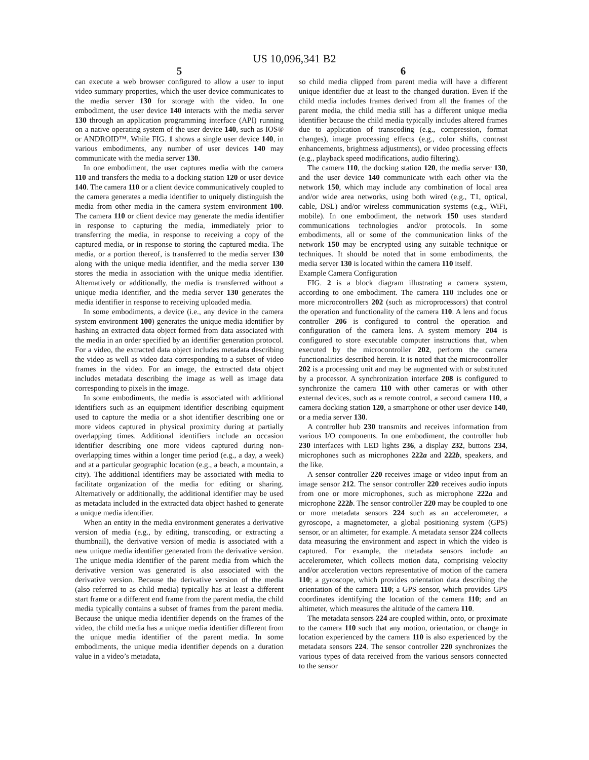US 10,096,341 B2
5
can execute a web browser configured to allow a user to input video summary properties, which the user device communicates to the media server 130 for storage with the video. In one embodiment, the user device 140 interacts with the media server 130 through an application programming interface (API) running on a native operating system of the user device 140, such as IOS® or ANDROID™. While FIG. 1 shows a single user device 140, in various embodiments, any number of user devices 140 may communicate with the media server 130.
In one embodiment, the user captures media with the camera 110 and transfers the media to a docking station 120 or user device 140. The camera 110 or a client device communicatively coupled to the camera generates a media identifier to uniquely distinguish the media from other media in the camera system environment 100. The camera 110 or client device may generate the media identifier in response to capturing the media, immediately prior to transferring the media, in response to receiving a copy of the captured media, or in response to storing the captured media. The media, or a portion thereof, is transferred to the media server 130 along with the unique media identifier, and the media server 130 stores the media in association with the unique media identifier. Alternatively or additionally, the media is transferred without a unique media identifier, and the media server 130 generates the media identifier in response to receiving uploaded media.
In some embodiments, a device (i.e., any device in the camera system environment 100) generates the unique media identifier by hashing an extracted data object formed from data associated with the media in an order specified by an identifier generation protocol. For a video, the extracted data object includes metadata describing the video as well as video data corresponding to a subset of video frames in the video. For an image, the extracted data object includes metadata describing the image as well as image data corresponding to pixels in the image.
In some embodiments, the media is associated with additional identifiers such as an equipment identifier describing equipment used to capture the media or a shot identifier describing one or more videos captured in physical proximity during at partially overlapping times. Additional identifiers include an occasion identifier describing one more videos captured during non-overlapping times within a longer time period (e.g., a day, a week) and at a particular geographic location (e.g., a beach, a mountain, a city). The additional identifiers may be associated with media to facilitate organization of the media for editing or sharing. Alternatively or additionally, the additional identifier may be used as metadata included in the extracted data object hashed to generate a unique media identifier.
When an entity in the media environment generates a derivative version of media (e.g., by editing, transcoding, or extracting a thumbnail), the derivative version of media is associated with a new unique media identifier generated from the derivative version. The unique media identifier of the parent media from which the derivative version was generated is also associated with the derivative version. Because the derivative version of the media (also referred to as child media) typically has at least a different start frame or a different end frame from the parent media, the child media typically contains a subset of frames from the parent media. Because the unique media identifier depends on the frames of the video, the child media has a unique media identifier different from the unique media identifier of the parent media. In some embodiments, the unique media identifier depends on a duration value in a video’s metadata,
6
so child media clipped from parent media will have a different unique identifier due at least to the changed duration. Even if the child media includes frames derived from all the frames of the parent media, the child media still has a different unique media identifier because the child media typically includes altered frames due to application of transcoding (e.g., compression, format changes), image processing effects (e.g., color shifts, contrast enhancements, brightness adjustments), or video processing effects (e.g., playback speed modifications, audio filtering).
The camera 110, the docking station 120, the media server 130, and the user device 140 communicate with each other via the network 150, which may include any combination of local area and/or wide area networks, using both wired (e.g., T1, optical, cable, DSL) and/or wireless communication systems (e.g., WiFi, mobile). In one embodiment, the network 150 uses standard communications technologies and/or protocols. In some embodiments, all or some of the communication links of the network 150 may be encrypted using any suitable technique or techniques. It should be noted that in some embodiments, the media server 130 is located within the camera 110 itself.
Example Camera Configuration
FIG. 2 is a block diagram illustrating a camera system, according to one embodiment. The camera 110 includes one or more microcontrollers 202 (such as microprocessors) that control the operation and functionality of the camera 110. A lens and focus controller 206 is configured to control the operation and configuration of the camera lens. A system memory 204 is configured to store executable computer instructions that, when executed by the microcontroller 202, perform the camera functionalities described herein. It is noted that the microcontroller 202 is a processing unit and may be augmented with or substituted by a processor. A synchronization interface 208 is configured to synchronize the camera 110 with other cameras or with other external devices, such as a remote control, a second camera 110, a camera docking station 120, a smartphone or other user device 140, or a media server 130.
A controller hub 230 transmits and receives information from various I/O components. In one embodiment, the controller hub 230 interfaces with LED lights 236, a display 232, buttons 234, microphones such as microphones 222a and 222b, speakers, and the like.
A sensor controller 220 receives image or video input from an image sensor 212. The sensor controller 220 receives audio inputs from one or more microphones, such as microphone 222a and microphone 222b. The sensor controller 220 may be coupled to one or more metadata sensors 224 such as an accelerometer, a gyroscope, a magnetometer, a global positioning system (GPS) sensor, or an altimeter, for example. A metadata sensor 224 collects data measuring the environment and aspect in which the video is captured. For example, the metadata sensors include an accelerometer, which collects motion data, comprising velocity and/or acceleration vectors representative of motion of the camera 110; a gyroscope, which provides orientation data describing the orientation of the camera 110; a GPS sensor, which provides GPS coordinates identifying the location of the camera 110; and an altimeter, which measures the altitude of the camera 110.
The metadata sensors 224 are coupled within, onto, or proximate to the camera 110 such that any motion, orientation, or change in location experienced by the camera 110 is also experienced by the metadata sensors 224. The sensor controller 220 synchronizes the various types of data received from the various sensors connected to the sensor